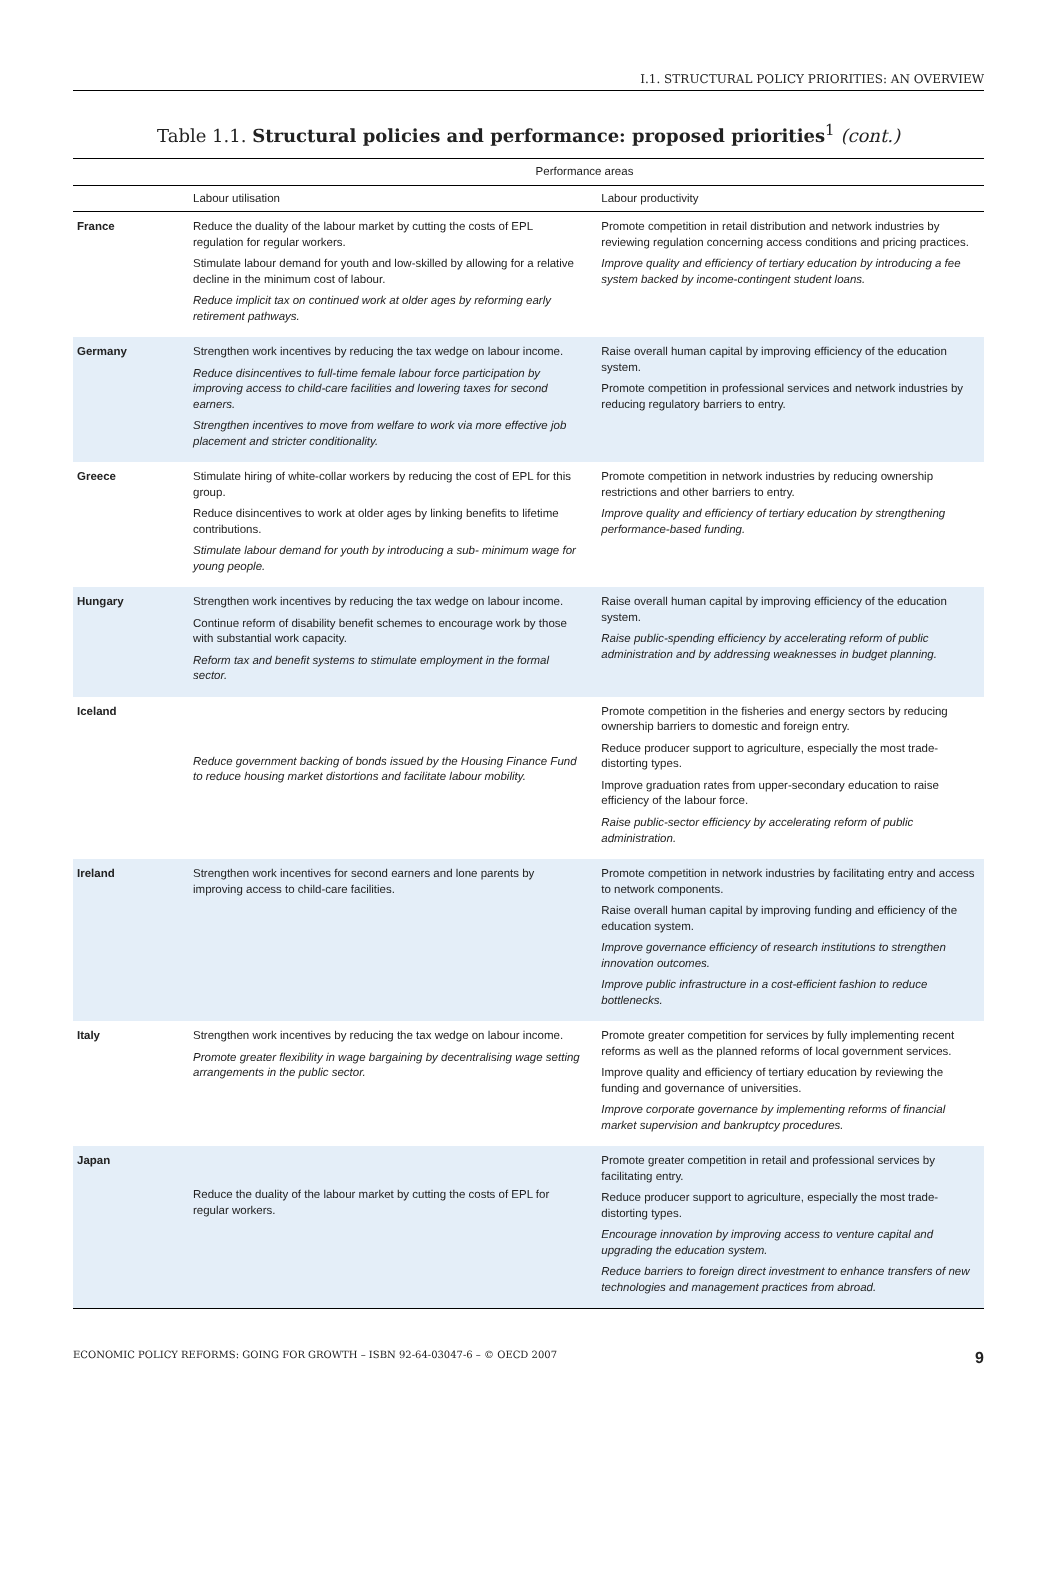I.1. STRUCTURAL POLICY PRIORITIES: AN OVERVIEW
Table 1.1. Structural policies and performance: proposed priorities<sup>1</sup> (cont.)
| | Performance areas | |
| --- | --- | --- |
| | Labour utilisation | Labour productivity |
| France | Reduce the duality of the labour market by cutting the costs of EPL regulation for regular workers. Stimulate labour demand for youth and low-skilled by allowing for a relative decline in the minimum cost of labour. Reduce implicit tax on continued work at older ages by reforming early retirement pathways. | Promote competition in retail distribution and network industries by reviewing regulation concerning access conditions and pricing practices. Improve quality and efficiency of tertiary education by introducing a fee system backed by income-contingent student loans. |
| Germany | Strengthen work incentives by reducing the tax wedge on labour income. Reduce disincentives to full-time female labour force participation by improving access to child-care facilities and lowering taxes for second earners. Strengthen incentives to move from welfare to work via more effective job placement and stricter conditionality. | Raise overall human capital by improving efficiency of the education system. Promote competition in professional services and network industries by reducing regulatory barriers to entry. |
| Greece | Stimulate hiring of white-collar workers by reducing the cost of EPL for this group. Reduce disincentives to work at older ages by linking benefits to lifetime contributions. Stimulate labour demand for youth by introducing a sub- minimum wage for young people. | Promote competition in network industries by reducing ownership restrictions and other barriers to entry. Improve quality and efficiency of tertiary education by strengthening performance-based funding. |
| Hungary | Strengthen work incentives by reducing the tax wedge on labour income. Continue reform of disability benefit schemes to encourage work by those with substantial work capacity. Reform tax and benefit systems to stimulate employment in the formal sector. | Raise overall human capital by improving efficiency of the education system. Raise public-spending efficiency by accelerating reform of public administration and by addressing weaknesses in budget planning. |
| Iceland | Reduce government backing of bonds issued by the Housing Finance Fund to reduce housing market distortions and facilitate labour mobility. | Promote competition in the fisheries and energy sectors by reducing ownership barriers to domestic and foreign entry. Reduce producer support to agriculture, especially the most trade-distorting types. Improve graduation rates from upper-secondary education to raise efficiency of the labour force. Raise public-sector efficiency by accelerating reform of public administration. |
| Ireland | Strengthen work incentives for second earners and lone parents by improving access to child-care facilities. | Promote competition in network industries by facilitating entry and access to network components. Raise overall human capital by improving funding and efficiency of the education system. Improve governance efficiency of research institutions to strengthen innovation outcomes. Improve public infrastructure in a cost-efficient fashion to reduce bottlenecks. |
| Italy | Strengthen work incentives by reducing the tax wedge on labour income. Promote greater flexibility in wage bargaining by decentralising wage setting arrangements in the public sector. | Promote greater competition for services by fully implementing recent reforms as well as the planned reforms of local government services. Improve quality and efficiency of tertiary education by reviewing the funding and governance of universities. Improve corporate governance by implementing reforms of financial market supervision and bankruptcy procedures. |
| Japan | Reduce the duality of the labour market by cutting the costs of EPL for regular workers. | Promote greater competition in retail and professional services by facilitating entry. Reduce producer support to agriculture, especially the most trade-distorting types. Encourage innovation by improving access to venture capital and upgrading the education system. Reduce barriers to foreign direct investment to enhance transfers of new technologies and management practices from abroad. |
ECONOMIC POLICY REFORMS: GOING FOR GROWTH – ISBN 92-64-03047-6 – © OECD 2007 9